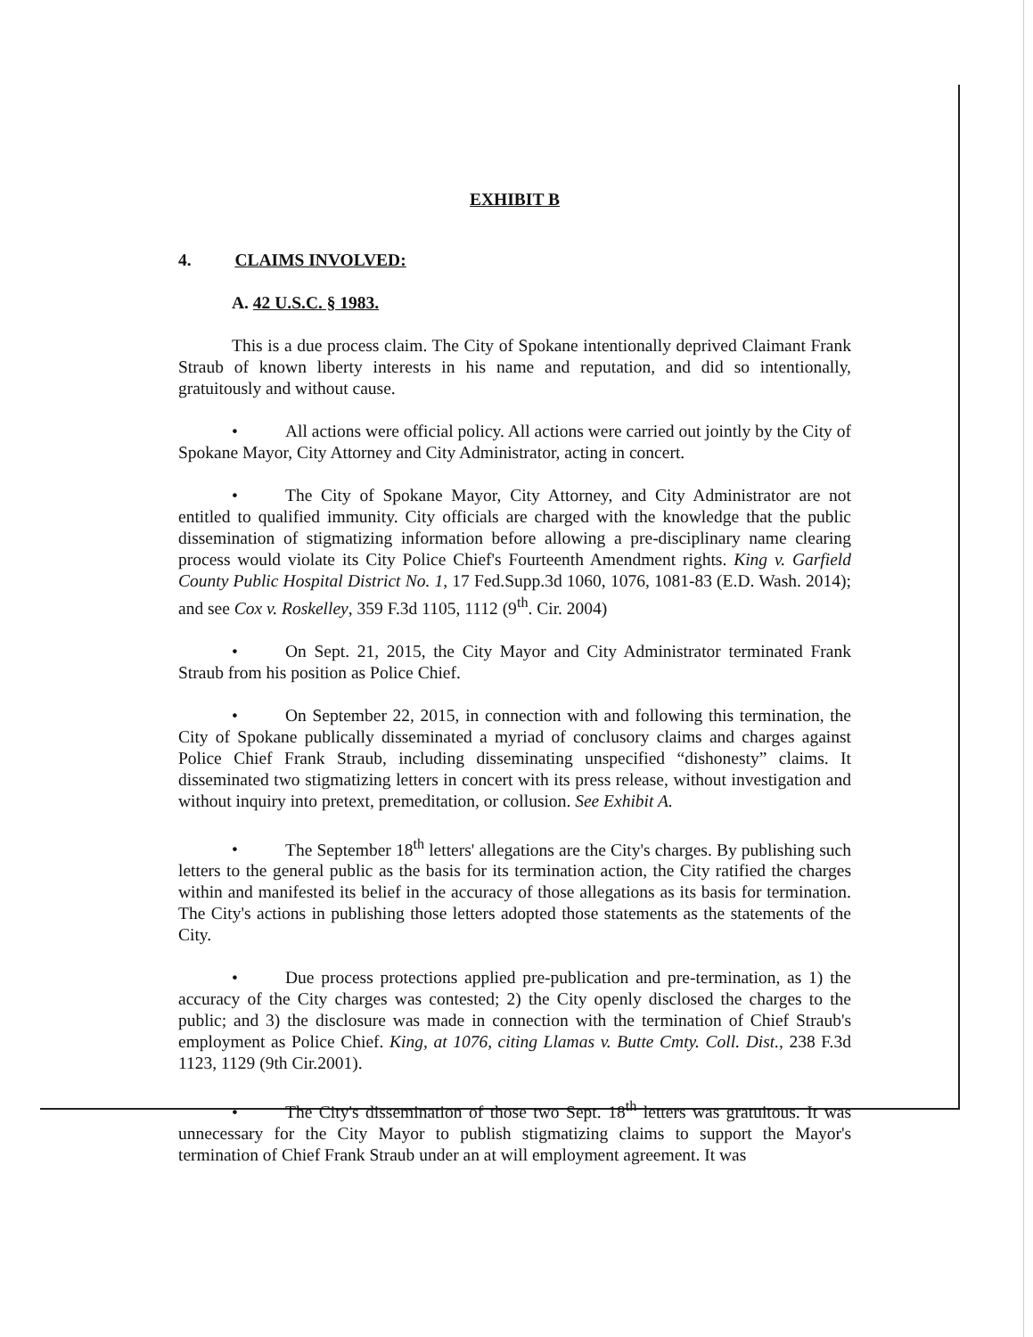EXHIBIT B
4. CLAIMS INVOLVED:
A. 42 U.S.C. § 1983.
This is a due process claim. The City of Spokane intentionally deprived Claimant Frank Straub of known liberty interests in his name and reputation, and did so intentionally, gratuitously and without cause.
• All actions were official policy. All actions were carried out jointly by the City of Spokane Mayor, City Attorney and City Administrator, acting in concert.
• The City of Spokane Mayor, City Attorney, and City Administrator are not entitled to qualified immunity. City officials are charged with the knowledge that the public dissemination of stigmatizing information before allowing a pre-disciplinary name clearing process would violate its City Police Chief's Fourteenth Amendment rights. King v. Garfield County Public Hospital District No. 1, 17 Fed.Supp.3d 1060, 1076, 1081-83 (E.D. Wash. 2014); and see Cox v. Roskelley, 359 F.3d 1105, 1112 (9<sup>th</sup>. Cir. 2004)
• On Sept. 21, 2015, the City Mayor and City Administrator terminated Frank Straub from his position as Police Chief.
• On September 22, 2015, in connection with and following this termination, the City of Spokane publically disseminated a myriad of conclusory claims and charges against Police Chief Frank Straub, including disseminating unspecified “dishonesty” claims. It disseminated two stigmatizing letters in concert with its press release, without investigation and without inquiry into pretext, premeditation, or collusion. See Exhibit A.
• The September 18<sup>th</sup> letters' allegations are the City's charges. By publishing such letters to the general public as the basis for its termination action, the City ratified the charges within and manifested its belief in the accuracy of those allegations as its basis for termination. The City's actions in publishing those letters adopted those statements as the statements of the City.
• Due process protections applied pre-publication and pre-termination, as 1) the accuracy of the City charges was contested; 2) the City openly disclosed the charges to the public; and 3) the disclosure was made in connection with the termination of Chief Straub's employment as Police Chief. King, at 1076, citing Llamas v. Butte Cmty. Coll. Dist., 238 F.3d 1123, 1129 (9th Cir.2001).
• The City's dissemination of those two Sept. 18<sup>th</sup> letters was gratuitous. It was unnecessary for the City Mayor to publish stigmatizing claims to support the Mayor's termination of Chief Frank Straub under an at will employment agreement. It was